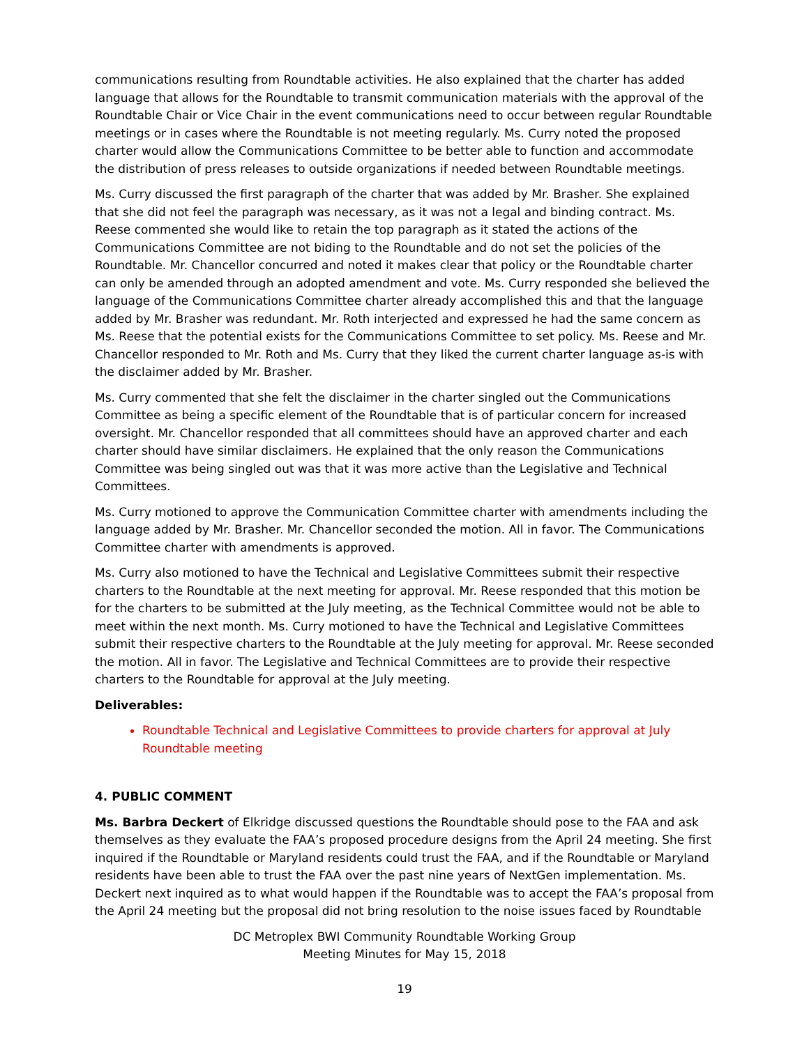communications resulting from Roundtable activities. He also explained that the charter has added language that allows for the Roundtable to transmit communication materials with the approval of the Roundtable Chair or Vice Chair in the event communications need to occur between regular Roundtable meetings or in cases where the Roundtable is not meeting regularly. Ms. Curry noted the proposed charter would allow the Communications Committee to be better able to function and accommodate the distribution of press releases to outside organizations if needed between Roundtable meetings.
Ms. Curry discussed the first paragraph of the charter that was added by Mr. Brasher. She explained that she did not feel the paragraph was necessary, as it was not a legal and binding contract. Ms. Reese commented she would like to retain the top paragraph as it stated the actions of the Communications Committee are not biding to the Roundtable and do not set the policies of the Roundtable. Mr. Chancellor concurred and noted it makes clear that policy or the Roundtable charter can only be amended through an adopted amendment and vote. Ms. Curry responded she believed the language of the Communications Committee charter already accomplished this and that the language added by Mr. Brasher was redundant. Mr. Roth interjected and expressed he had the same concern as Ms. Reese that the potential exists for the Communications Committee to set policy. Ms. Reese and Mr. Chancellor responded to Mr. Roth and Ms. Curry that they liked the current charter language as-is with the disclaimer added by Mr. Brasher.
Ms. Curry commented that she felt the disclaimer in the charter singled out the Communications Committee as being a specific element of the Roundtable that is of particular concern for increased oversight. Mr. Chancellor responded that all committees should have an approved charter and each charter should have similar disclaimers. He explained that the only reason the Communications Committee was being singled out was that it was more active than the Legislative and Technical Committees.
Ms. Curry motioned to approve the Communication Committee charter with amendments including the language added by Mr. Brasher. Mr. Chancellor seconded the motion. All in favor. The Communications Committee charter with amendments is approved.
Ms. Curry also motioned to have the Technical and Legislative Committees submit their respective charters to the Roundtable at the next meeting for approval. Mr. Reese responded that this motion be for the charters to be submitted at the July meeting, as the Technical Committee would not be able to meet within the next month. Ms. Curry motioned to have the Technical and Legislative Committees submit their respective charters to the Roundtable at the July meeting for approval. Mr. Reese seconded the motion. All in favor. The Legislative and Technical Committees are to provide their respective charters to the Roundtable for approval at the July meeting.
Deliverables:
Roundtable Technical and Legislative Committees to provide charters for approval at July Roundtable meeting
4. PUBLIC COMMENT
Ms. Barbra Deckert of Elkridge discussed questions the Roundtable should pose to the FAA and ask themselves as they evaluate the FAA’s proposed procedure designs from the April 24 meeting. She first inquired if the Roundtable or Maryland residents could trust the FAA, and if the Roundtable or Maryland residents have been able to trust the FAA over the past nine years of NextGen implementation. Ms. Deckert next inquired as to what would happen if the Roundtable was to accept the FAA’s proposal from the April 24 meeting but the proposal did not bring resolution to the noise issues faced by Roundtable
DC Metroplex BWI Community Roundtable Working Group
Meeting Minutes for May 15, 2018
19